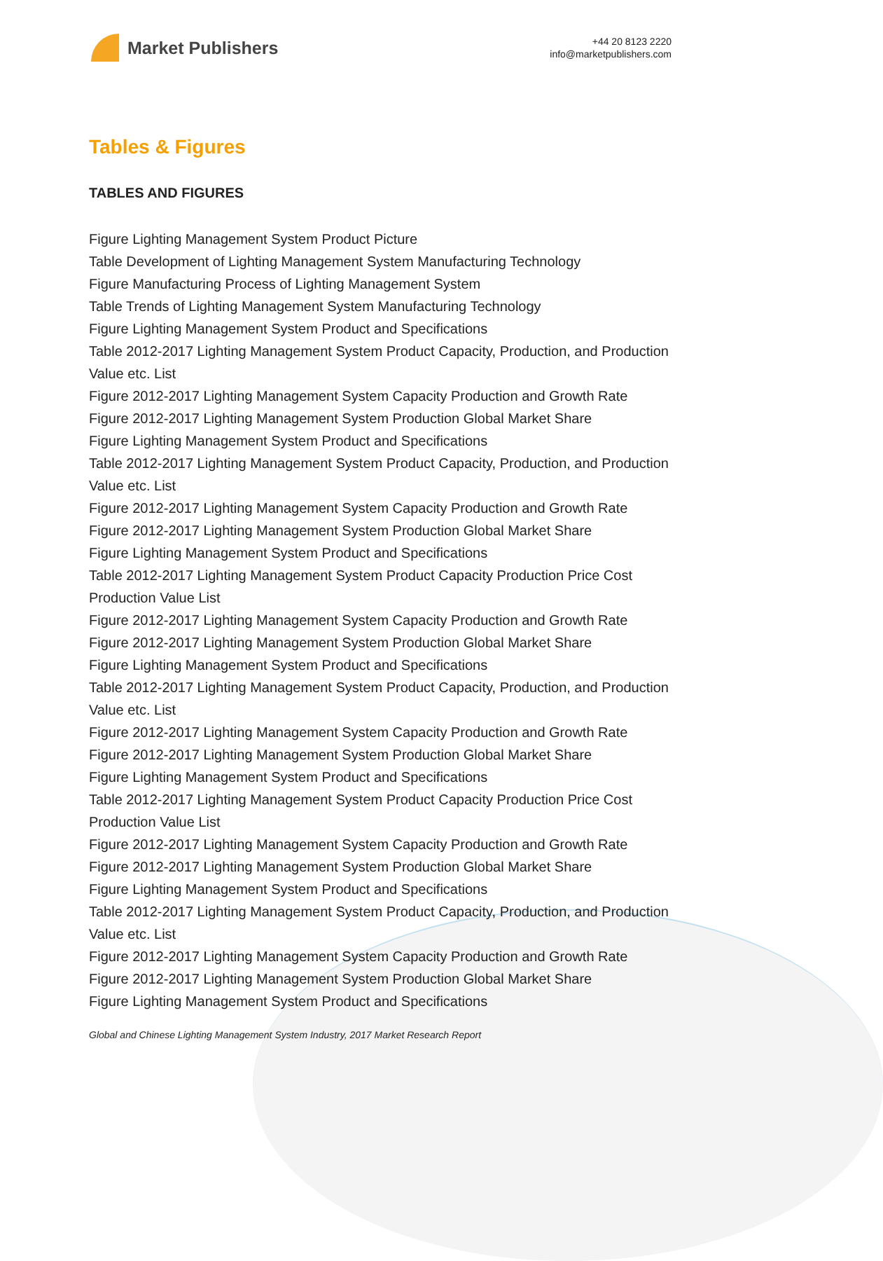Market Publishers
+44 20 8123 2220
info@marketpublishers.com
Tables & Figures
TABLES AND FIGURES
Figure Lighting Management System Product Picture
Table Development of Lighting Management System Manufacturing Technology
Figure Manufacturing Process of Lighting Management System
Table Trends of Lighting Management System Manufacturing Technology
Figure Lighting Management System Product and Specifications
Table 2012-2017 Lighting Management System Product Capacity, Production, and Production Value etc. List
Figure 2012-2017 Lighting Management System Capacity Production and Growth Rate
Figure 2012-2017 Lighting Management System Production Global Market Share
Figure Lighting Management System Product and Specifications
Table 2012-2017 Lighting Management System Product Capacity, Production, and Production Value etc. List
Figure 2012-2017 Lighting Management System Capacity Production and Growth Rate
Figure 2012-2017 Lighting Management System Production Global Market Share
Figure Lighting Management System Product and Specifications
Table 2012-2017 Lighting Management System Product Capacity Production Price Cost Production Value List
Figure 2012-2017 Lighting Management System Capacity Production and Growth Rate
Figure 2012-2017 Lighting Management System Production Global Market Share
Figure Lighting Management System Product and Specifications
Table 2012-2017 Lighting Management System Product Capacity, Production, and Production Value etc. List
Figure 2012-2017 Lighting Management System Capacity Production and Growth Rate
Figure 2012-2017 Lighting Management System Production Global Market Share
Figure Lighting Management System Product and Specifications
Table 2012-2017 Lighting Management System Product Capacity Production Price Cost Production Value List
Figure 2012-2017 Lighting Management System Capacity Production and Growth Rate
Figure 2012-2017 Lighting Management System Production Global Market Share
Figure Lighting Management System Product and Specifications
Table 2012-2017 Lighting Management System Product Capacity, Production, and Production Value etc. List
Figure 2012-2017 Lighting Management System Capacity Production and Growth Rate
Figure 2012-2017 Lighting Management System Production Global Market Share
Figure Lighting Management System Product and Specifications
Global and Chinese Lighting Management System Industry, 2017 Market Research Report